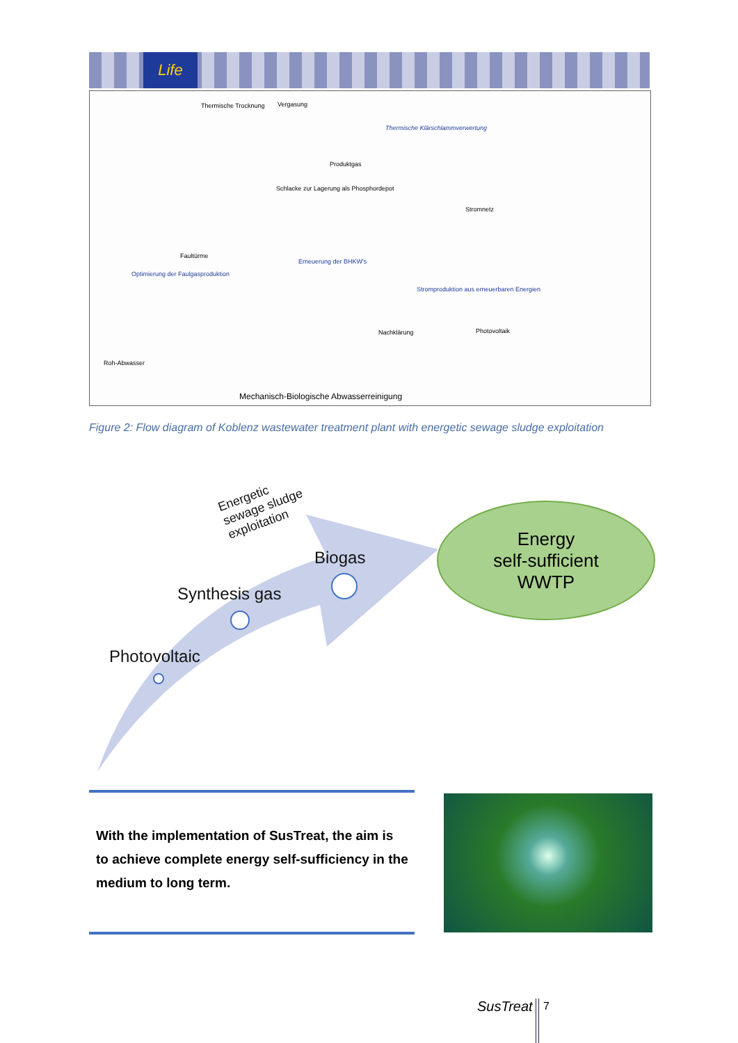Life
Thermische Trocknung Vergasung
Thermische Klärschlammverwertung
Produktgas
Schlacke zur Lagerung als Phosphordepot
Stromnetz
Faultürme
Optimierung der Faulgasproduktion
Erneuerung der BHKW's
Stromproduktion aus erneuerbaren Energien
Photovoltaik
Roh-Abwasser
Nachklärung
Mechanisch-Biologische Abwasserreinigung
Figure 2: Flow diagram of Koblenz wastewater treatment plant with energetic sewage sludge exploitation
Energetic
sewage sludge
exploitation
Biogas
Synthesis gas
Photovoltaic
Energy
self-sufficient
WWTP
With the implementation of SusTreat, the aim is to achieve complete energy self-sufficiency in the medium to long term.
SusTreat 7